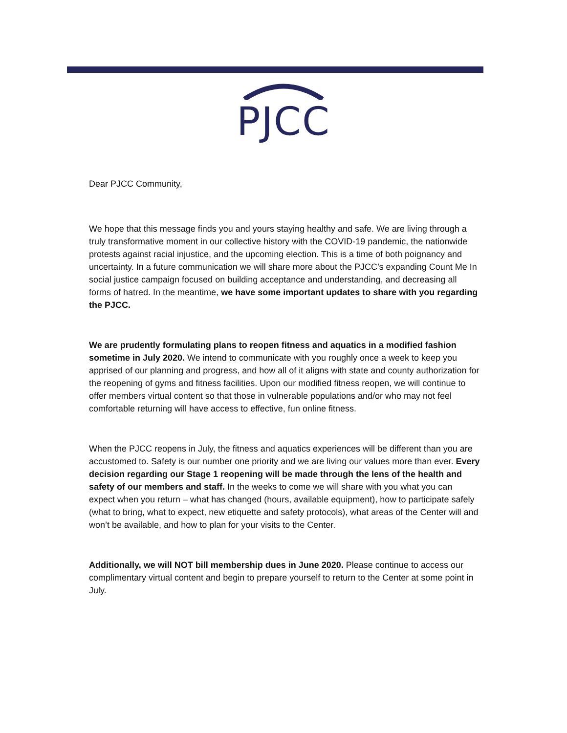PJCC
Dear PJCC Community,
We hope that this message finds you and yours staying healthy and safe. We are living through a truly transformative moment in our collective history with the COVID-19 pandemic, the nationwide protests against racial injustice, and the upcoming election. This is a time of both poignancy and uncertainty. In a future communication we will share more about the PJCC’s expanding Count Me In social justice campaign focused on building acceptance and understanding, and decreasing all forms of hatred. In the meantime, we have some important updates to share with you regarding the PJCC.
We are prudently formulating plans to reopen fitness and aquatics in a modified fashion sometime in July 2020. We intend to communicate with you roughly once a week to keep you apprised of our planning and progress, and how all of it aligns with state and county authorization for the reopening of gyms and fitness facilities. Upon our modified fitness reopen, we will continue to offer members virtual content so that those in vulnerable populations and/or who may not feel comfortable returning will have access to effective, fun online fitness.
When the PJCC reopens in July, the fitness and aquatics experiences will be different than you are accustomed to. Safety is our number one priority and we are living our values more than ever. Every decision regarding our Stage 1 reopening will be made through the lens of the health and safety of our members and staff. In the weeks to come we will share with you what you can expect when you return – what has changed (hours, available equipment), how to participate safely (what to bring, what to expect, new etiquette and safety protocols), what areas of the Center will and won’t be available, and how to plan for your visits to the Center.
Additionally, we will NOT bill membership dues in June 2020. Please continue to access our complimentary virtual content and begin to prepare yourself to return to the Center at some point in July.